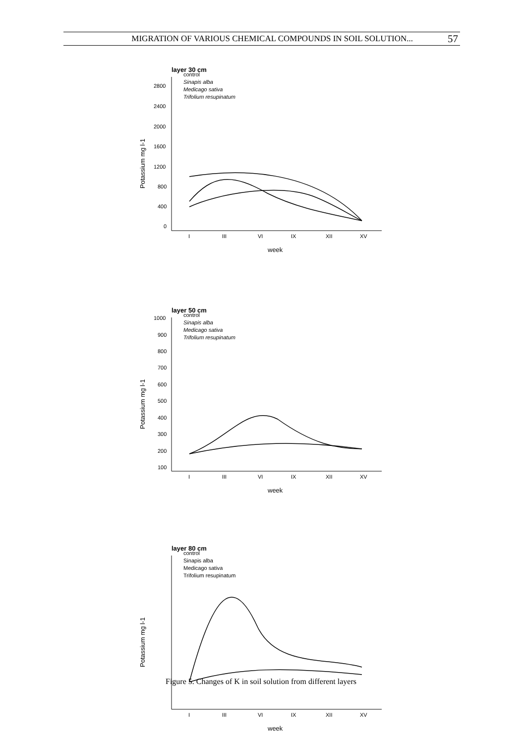MIGRATION OF VARIOUS CHEMICAL COMPOUNDS IN SOIL SOLUTION... 57
layer 30 cm
2800
2400
2000
1600
1200
800
400
0
Potassium mg l-1
control
Sinapis alba
Medicago sativa
Trifolium resupinatum
I
III
VI
IX
XII
XV
week
layer 50 cm
1000
900
800
700
600
500
400
300
200
100
Potassium mg l-1
control
Sinapis alba
Medicago sativa
Trifolium resupinatum
I
III
VI
IX
XII
XV
week
layer 80 cm
Potassium mg l-1
control
Sinapis alba
Medicago sativa
Trifolium resupinatum
I
III
VI
IX
XII
XV
week
Figure 5. Changes of K in soil solution from different layers